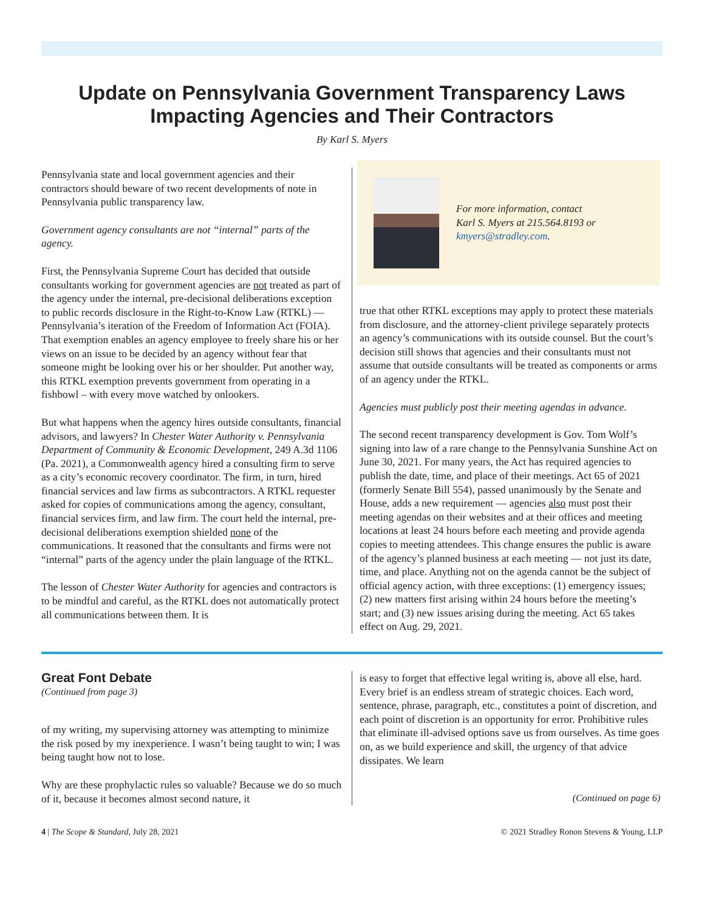Update on Pennsylvania Government Transparency Laws Impacting Agencies and Their Contractors
By Karl S. Myers
Pennsylvania state and local government agencies and their contractors should beware of two recent developments of note in Pennsylvania public transparency law.
Government agency consultants are not “internal” parts of the agency.
First, the Pennsylvania Supreme Court has decided that outside consultants working for government agencies are not treated as part of the agency under the internal, pre-decisional deliberations exception to public records disclosure in the Right-to-Know Law (RTKL) — Pennsylvania’s iteration of the Freedom of Information Act (FOIA). That exemption enables an agency employee to freely share his or her views on an issue to be decided by an agency without fear that someone might be looking over his or her shoulder. Put another way, this RTKL exemption prevents government from operating in a fishbowl – with every move watched by onlookers.
But what happens when the agency hires outside consultants, financial advisors, and lawyers? In Chester Water Authority v. Pennsylvania Department of Community & Economic Development, 249 A.3d 1106 (Pa. 2021), a Commonwealth agency hired a consulting firm to serve as a city’s economic recovery coordinator. The firm, in turn, hired financial services and law firms as subcontractors. A RTKL requester asked for copies of communications among the agency, consultant, financial services firm, and law firm. The court held the internal, pre-decisional deliberations exemption shielded none of the communications. It reasoned that the consultants and firms were not “internal” parts of the agency under the plain language of the RTKL.
The lesson of Chester Water Authority for agencies and contractors is to be mindful and careful, as the RTKL does not automatically protect all communications between them. It is
For more information, contact
Karl S. Myers at 215.564.8193 or
kmyers@stradley.com.
true that other RTKL exceptions may apply to protect these materials from disclosure, and the attorney-client privilege separately protects an agency’s communications with its outside counsel. But the court’s decision still shows that agencies and their consultants must not assume that outside consultants will be treated as components or arms of an agency under the RTKL.
Agencies must publicly post their meeting agendas in advance.
The second recent transparency development is Gov. Tom Wolf’s signing into law of a rare change to the Pennsylvania Sunshine Act on June 30, 2021. For many years, the Act has required agencies to publish the date, time, and place of their meetings. Act 65 of 2021 (formerly Senate Bill 554), passed unanimously by the Senate and House, adds a new requirement — agencies also must post their meeting agendas on their websites and at their offices and meeting locations at least 24 hours before each meeting and provide agenda copies to meeting attendees. This change ensures the public is aware of the agency’s planned business at each meeting — not just its date, time, and place. Anything not on the agenda cannot be the subject of official agency action, with three exceptions: (1) emergency issues; (2) new matters first arising within 24 hours before the meeting’s start; and (3) new issues arising during the meeting. Act 65 takes effect on Aug. 29, 2021.
Great Font Debate
(Continued from page 3)
of my writing, my supervising attorney was attempting to minimize the risk posed by my inexperience. I wasn’t being taught to win; I was being taught how not to lose.
Why are these prophylactic rules so valuable? Because we do so much of it, because it becomes almost second nature, it
is easy to forget that effective legal writing is, above all else, hard. Every brief is an endless stream of strategic choices. Each word, sentence, phrase, paragraph, etc., constitutes a point of discretion, and each point of discretion is an opportunity for error. Prohibitive rules that eliminate ill-advised options save us from ourselves. As time goes on, as we build experience and skill, the urgency of that advice dissipates. We learn
(Continued on page 6)
4 | The Scope & Standard, July 28, 2021 © 2021 Stradley Ronon Stevens & Young, LLP